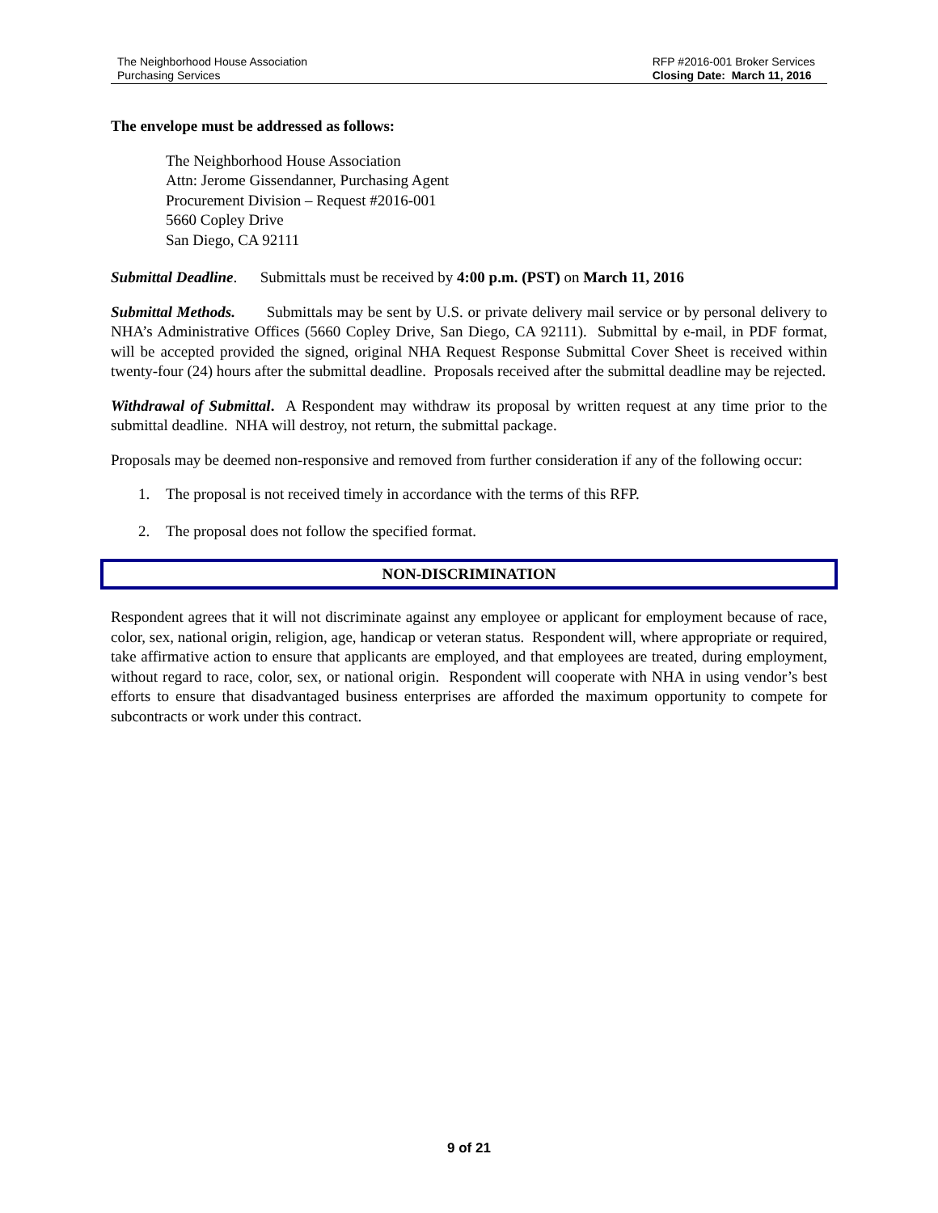The Neighborhood House Association
Purchasing Services
RFP #2016-001 Broker Services
Closing Date: March 11, 2016
The envelope must be addressed as follows:
The Neighborhood House Association
Attn: Jerome Gissendanner, Purchasing Agent
Procurement Division – Request #2016-001
5660 Copley Drive
San Diego, CA 92111
Submittal Deadline. Submittals must be received by 4:00 p.m. (PST) on March 11, 2016
Submittal Methods. Submittals may be sent by U.S. or private delivery mail service or by personal delivery to NHA’s Administrative Offices (5660 Copley Drive, San Diego, CA 92111). Submittal by e-mail, in PDF format, will be accepted provided the signed, original NHA Request Response Submittal Cover Sheet is received within twenty-four (24) hours after the submittal deadline. Proposals received after the submittal deadline may be rejected.
Withdrawal of Submittal. A Respondent may withdraw its proposal by written request at any time prior to the submittal deadline. NHA will destroy, not return, the submittal package.
Proposals may be deemed non-responsive and removed from further consideration if any of the following occur:
1. The proposal is not received timely in accordance with the terms of this RFP.
2. The proposal does not follow the specified format.
NON-DISCRIMINATION
Respondent agrees that it will not discriminate against any employee or applicant for employment because of race, color, sex, national origin, religion, age, handicap or veteran status. Respondent will, where appropriate or required, take affirmative action to ensure that applicants are employed, and that employees are treated, during employment, without regard to race, color, sex, or national origin. Respondent will cooperate with NHA in using vendor’s best efforts to ensure that disadvantaged business enterprises are afforded the maximum opportunity to compete for subcontracts or work under this contract.
9 of 21